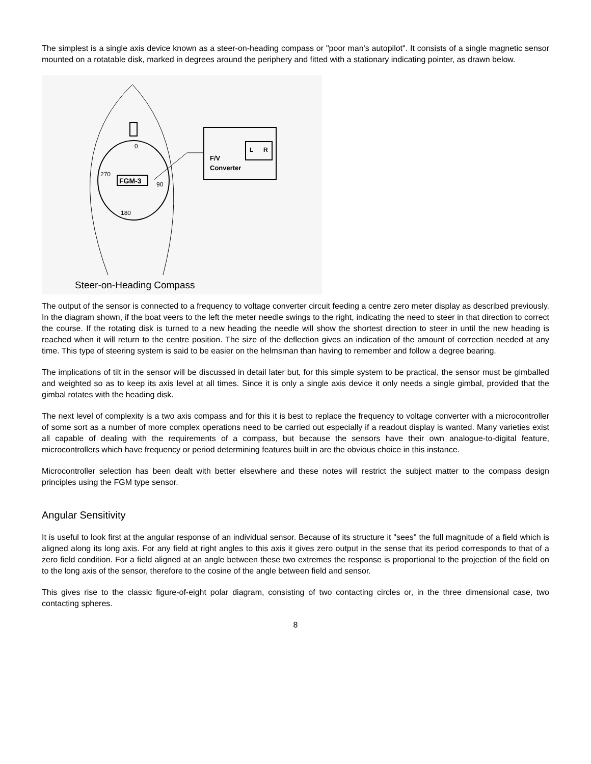The simplest is a single axis device known as a steer-on-heading compass or "poor man's autopilot". It consists of a single magnetic sensor mounted on a rotatable disk, marked in degrees around the periphery and fitted with a stationary indicating pointer, as drawn below.
0
270
90
180
FGM-3
L
R
F/V
Converter
Steer-on-Heading Compass
The output of the sensor is connected to a frequency to voltage converter circuit feeding a centre zero meter display as described previously. In the diagram shown, if the boat veers to the left the meter needle swings to the right, indicating the need to steer in that direction to correct the course. If the rotating disk is turned to a new heading the needle will show the shortest direction to steer in until the new heading is reached when it will return to the centre position. The size of the deflection gives an indication of the amount of correction needed at any time. This type of steering system is said to be easier on the helmsman than having to remember and follow a degree bearing.
The implications of tilt in the sensor will be discussed in detail later but, for this simple system to be practical, the sensor must be gimballed and weighted so as to keep its axis level at all times. Since it is only a single axis device it only needs a single gimbal, provided that the gimbal rotates with the heading disk.
The next level of complexity is a two axis compass and for this it is best to replace the frequency to voltage converter with a microcontroller of some sort as a number of more complex operations need to be carried out especially if a readout display is wanted. Many varieties exist all capable of dealing with the requirements of a compass, but because the sensors have their own analogue-to-digital feature, microcontrollers which have frequency or period determining features built in are the obvious choice in this instance.
Microcontroller selection has been dealt with better elsewhere and these notes will restrict the subject matter to the compass design principles using the FGM type sensor.
Angular Sensitivity
It is useful to look first at the angular response of an individual sensor. Because of its structure it "sees" the full magnitude of a field which is aligned along its long axis. For any field at right angles to this axis it gives zero output in the sense that its period corresponds to that of a zero field condition. For a field aligned at an angle between these two extremes the response is proportional to the projection of the field on to the long axis of the sensor, therefore to the cosine of the angle between field and sensor.
This gives rise to the classic figure-of-eight polar diagram, consisting of two contacting circles or, in the three dimensional case, two contacting spheres.
8